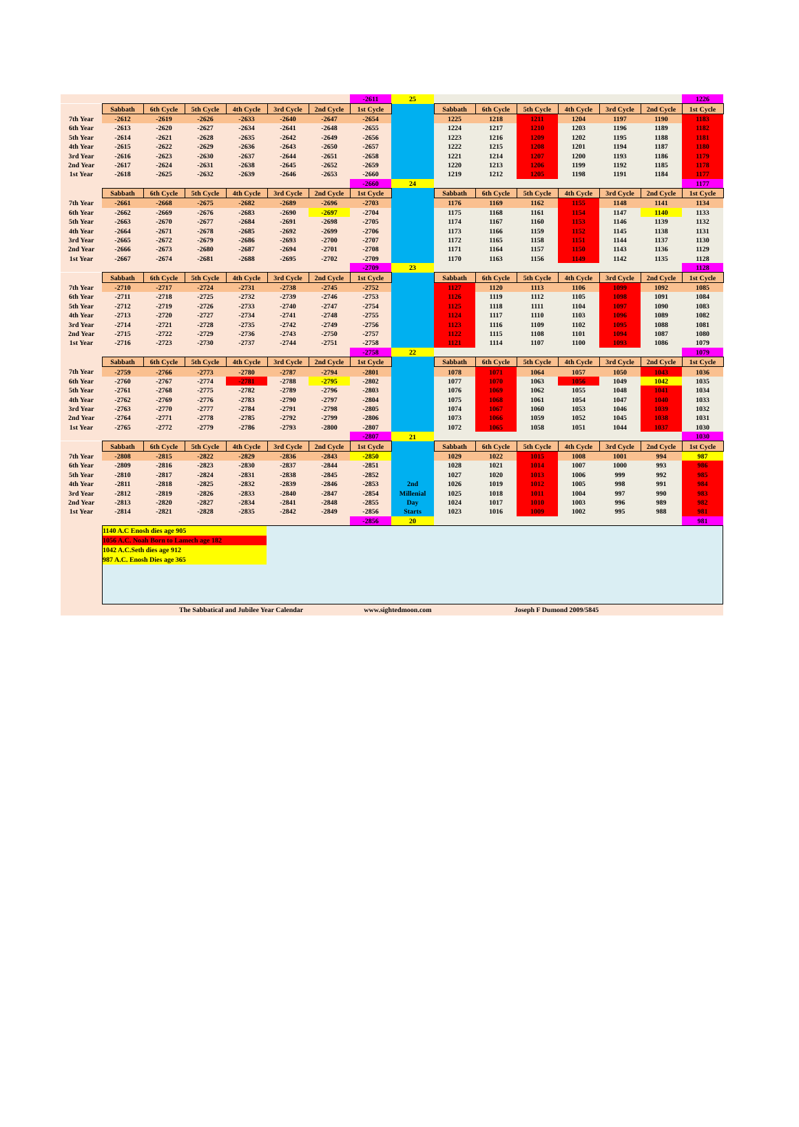| | | | | | | | -2611 | 25 | | | | | | | 1226 |
| | Sabbath | 6th Cycle | 5th Cycle | 4th Cycle | 3rd Cycle | 2nd Cycle | 1st Cycle | | Sabbath | 6th Cycle | 5th Cycle | 4th Cycle | 3rd Cycle | 2nd Cycle | 1st Cycle |
| 7th Year | -2612 | -2619 | -2626 | -2633 | -2640 | -2647 | -2654 | | 1225 | 1218 | 1211 | 1204 | 1197 | 1190 | 1183 |
| 6th Year | -2613 | -2620 | -2627 | -2634 | -2641 | -2648 | -2655 | | 1224 | 1217 | 1210 | 1203 | 1196 | 1189 | 1182 |
| 5th Year | -2614 | -2621 | -2628 | -2635 | -2642 | -2649 | -2656 | | 1223 | 1216 | 1209 | 1202 | 1195 | 1188 | 1181 |
| 4th Year | -2615 | -2622 | -2629 | -2636 | -2643 | -2650 | -2657 | | 1222 | 1215 | 1208 | 1201 | 1194 | 1187 | 1180 |
| 3rd Year | -2616 | -2623 | -2630 | -2637 | -2644 | -2651 | -2658 | | 1221 | 1214 | 1207 | 1200 | 1193 | 1186 | 1179 |
| 2nd Year | -2617 | -2624 | -2631 | -2638 | -2645 | -2652 | -2659 | | 1220 | 1213 | 1206 | 1199 | 1192 | 1185 | 1178 |
| 1st Year | -2618 | -2625 | -2632 | -2639 | -2646 | -2653 | -2660 | | 1219 | 1212 | 1205 | 1198 | 1191 | 1184 | 1177 |
| | | | | | | | -2660 | 24 | | | | | | | 1177 |
| | Sabbath | 6th Cycle | 5th Cycle | 4th Cycle | 3rd Cycle | 2nd Cycle | 1st Cycle | | Sabbath | 6th Cycle | 5th Cycle | 4th Cycle | 3rd Cycle | 2nd Cycle | 1st Cycle |
| 7th Year | -2661 | -2668 | -2675 | -2682 | -2689 | -2696 | -2703 | | 1176 | 1169 | 1162 | 1155 | 1148 | 1141 | 1134 |
| 6th Year | -2662 | -2669 | -2676 | -2683 | -2690 | -2697 | -2704 | | 1175 | 1168 | 1161 | 1154 | 1147 | 1140 | 1133 |
| 5th Year | -2663 | -2670 | -2677 | -2684 | -2691 | -2698 | -2705 | | 1174 | 1167 | 1160 | 1153 | 1146 | 1139 | 1132 |
| 4th Year | -2664 | -2671 | -2678 | -2685 | -2692 | -2699 | -2706 | | 1173 | 1166 | 1159 | 1152 | 1145 | 1138 | 1131 |
| 3rd Year | -2665 | -2672 | -2679 | -2686 | -2693 | -2700 | -2707 | | 1172 | 1165 | 1158 | 1151 | 1144 | 1137 | 1130 |
| 2nd Year | -2666 | -2673 | -2680 | -2687 | -2694 | -2701 | -2708 | | 1171 | 1164 | 1157 | 1150 | 1143 | 1136 | 1129 |
| 1st Year | -2667 | -2674 | -2681 | -2688 | -2695 | -2702 | -2709 | | 1170 | 1163 | 1156 | 1149 | 1142 | 1135 | 1128 |
| | | | | | | | -2709 | 23 | | | | | | | 1128 |
| | Sabbath | 6th Cycle | 5th Cycle | 4th Cycle | 3rd Cycle | 2nd Cycle | 1st Cycle | | Sabbath | 6th Cycle | 5th Cycle | 4th Cycle | 3rd Cycle | 2nd Cycle | 1st Cycle |
| 7th Year | -2710 | -2717 | -2724 | -2731 | -2738 | -2745 | -2752 | | 1127 | 1120 | 1113 | 1106 | 1099 | 1092 | 1085 |
| 6th Year | -2711 | -2718 | -2725 | -2732 | -2739 | -2746 | -2753 | | 1126 | 1119 | 1112 | 1105 | 1098 | 1091 | 1084 |
| 5th Year | -2712 | -2719 | -2726 | -2733 | -2740 | -2747 | -2754 | | 1125 | 1118 | 1111 | 1104 | 1097 | 1090 | 1083 |
| 4th Year | -2713 | -2720 | -2727 | -2734 | -2741 | -2748 | -2755 | | 1124 | 1117 | 1110 | 1103 | 1096 | 1089 | 1082 |
| 3rd Year | -2714 | -2721 | -2728 | -2735 | -2742 | -2749 | -2756 | | 1123 | 1116 | 1109 | 1102 | 1095 | 1088 | 1081 |
| 2nd Year | -2715 | -2722 | -2729 | -2736 | -2743 | -2750 | -2757 | | 1122 | 1115 | 1108 | 1101 | 1094 | 1087 | 1080 |
| 1st Year | -2716 | -2723 | -2730 | -2737 | -2744 | -2751 | -2758 | | 1121 | 1114 | 1107 | 1100 | 1093 | 1086 | 1079 |
| | | | | | | | -2758 | 22 | | | | | | | 1079 |
| | Sabbath | 6th Cycle | 5th Cycle | 4th Cycle | 3rd Cycle | 2nd Cycle | 1st Cycle | | Sabbath | 6th Cycle | 5th Cycle | 4th Cycle | 3rd Cycle | 2nd Cycle | 1st Cycle |
| 7th Year | -2759 | -2766 | -2773 | -2780 | -2787 | -2794 | -2801 | | 1078 | 1071 | 1064 | 1057 | 1050 | 1043 | 1036 |
| 6th Year | -2760 | -2767 | -2774 | -2781 | -2788 | -2795 | -2802 | | 1077 | 1070 | 1063 | 1056 | 1049 | 1042 | 1035 |
| 5th Year | -2761 | -2768 | -2775 | -2782 | -2789 | -2796 | -2803 | | 1076 | 1069 | 1062 | 1055 | 1048 | 1041 | 1034 |
| 4th Year | -2762 | -2769 | -2776 | -2783 | -2790 | -2797 | -2804 | | 1075 | 1068 | 1061 | 1054 | 1047 | 1040 | 1033 |
| 3rd Year | -2763 | -2770 | -2777 | -2784 | -2791 | -2798 | -2805 | | 1074 | 1067 | 1060 | 1053 | 1046 | 1039 | 1032 |
| 2nd Year | -2764 | -2771 | -2778 | -2785 | -2792 | -2799 | -2806 | | 1073 | 1066 | 1059 | 1052 | 1045 | 1038 | 1031 |
| 1st Year | -2765 | -2772 | -2779 | -2786 | -2793 | -2800 | -2807 | | 1072 | 1065 | 1058 | 1051 | 1044 | 1037 | 1030 |
| | | | | | | | -2807 | 21 | | | | | | | 1030 |
| | Sabbath | 6th Cycle | 5th Cycle | 4th Cycle | 3rd Cycle | 2nd Cycle | 1st Cycle | | Sabbath | 6th Cycle | 5th Cycle | 4th Cycle | 3rd Cycle | 2nd Cycle | 1st Cycle |
| 7th Year | -2808 | -2815 | -2822 | -2829 | -2836 | -2843 | -2850 | | 1029 | 1022 | 1015 | 1008 | 1001 | 994 | 987 |
| 6th Year | -2809 | -2816 | -2823 | -2830 | -2837 | -2844 | -2851 | | 1028 | 1021 | 1014 | 1007 | 1000 | 993 | 986 |
| 5th Year | -2810 | -2817 | -2824 | -2831 | -2838 | -2845 | -2852 | | 1027 | 1020 | 1013 | 1006 | 999 | 992 | 985 |
| 4th Year | -2811 | -2818 | -2825 | -2832 | -2839 | -2846 | -2853 | 2nd | 1026 | 1019 | 1012 | 1005 | 998 | 991 | 984 |
| 3rd Year | -2812 | -2819 | -2826 | -2833 | -2840 | -2847 | -2854 | Millenial | 1025 | 1018 | 1011 | 1004 | 997 | 990 | 983 |
| 2nd Year | -2813 | -2820 | -2827 | -2834 | -2841 | -2848 | -2855 | Day | 1024 | 1017 | 1010 | 1003 | 996 | 989 | 982 |
| 1st Year | -2814 | -2821 | -2828 | -2835 | -2842 | -2849 | -2856 | Starts | 1023 | 1016 | 1009 | 1002 | 995 | 988 | 981 |
| | | | | | | | -2856 | 20 | | | | | | | 981 |
1140 A.C Enosh dies age 905
1056 A.C. Noah Born to Lamech age 182
1042 A.C.Seth dies age 912
987 A.C. Enosh Dies age 365
The Sabbatical and Jubilee Year Calendar www.sightedmoon.com Joseph F Dumond 2009/5845